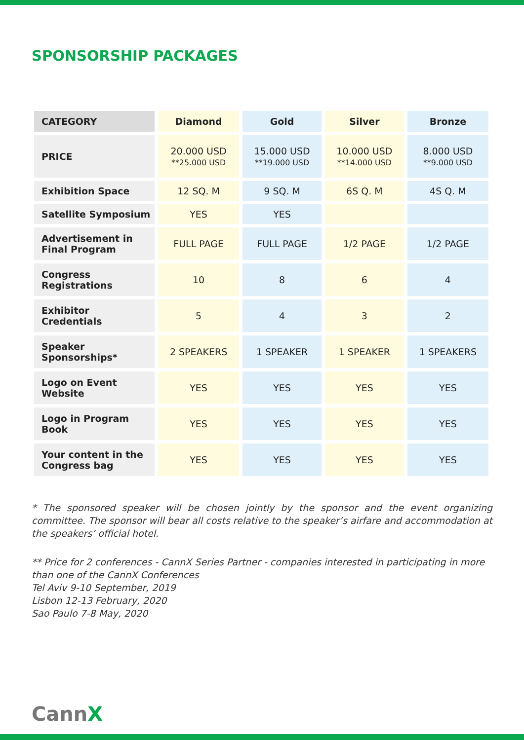SPONSORSHIP PACKAGES
| CATEGORY | Diamond | Gold | Silver | Bronze |
| --- | --- | --- | --- | --- |
| PRICE | 20.000 USD **25.000 USD | 15.000 USD **19.000 USD | 10.000 USD **14.000 USD | 8.000 USD **9.000 USD |
| Exhibition Space | 12 SQ. M | 9 SQ. M | 6S Q. M | 4S Q. M |
| Satellite Symposium | YES | YES | | |
| Advertisement in Final Program | FULL PAGE | FULL PAGE | 1/2 PAGE | 1/2 PAGE |
| Congress Registrations | 10 | 8 | 6 | 4 |
| Exhibitor Credentials | 5 | 4 | 3 | 2 |
| Speaker Sponsorships* | 2 SPEAKERS | 1 SPEAKER | 1 SPEAKER | 1 SPEAKERS |
| Logo on Event Website | YES | YES | YES | YES |
| Logo in Program Book | YES | YES | YES | YES |
| Your content in the Congress bag | YES | YES | YES | YES |
* The sponsored speaker will be chosen jointly by the sponsor and the event organizing committee. The sponsor will bear all costs relative to the speaker’s airfare and accommodation at the speakers’ official hotel.
** Price for 2 conferences - CannX Series Partner - companies interested in participating in more than one of the CannX Conferences
Tel Aviv 9-10 September, 2019
Lisbon 12-13 February, 2020
Sao Paulo 7-8 May, 2020
CannX